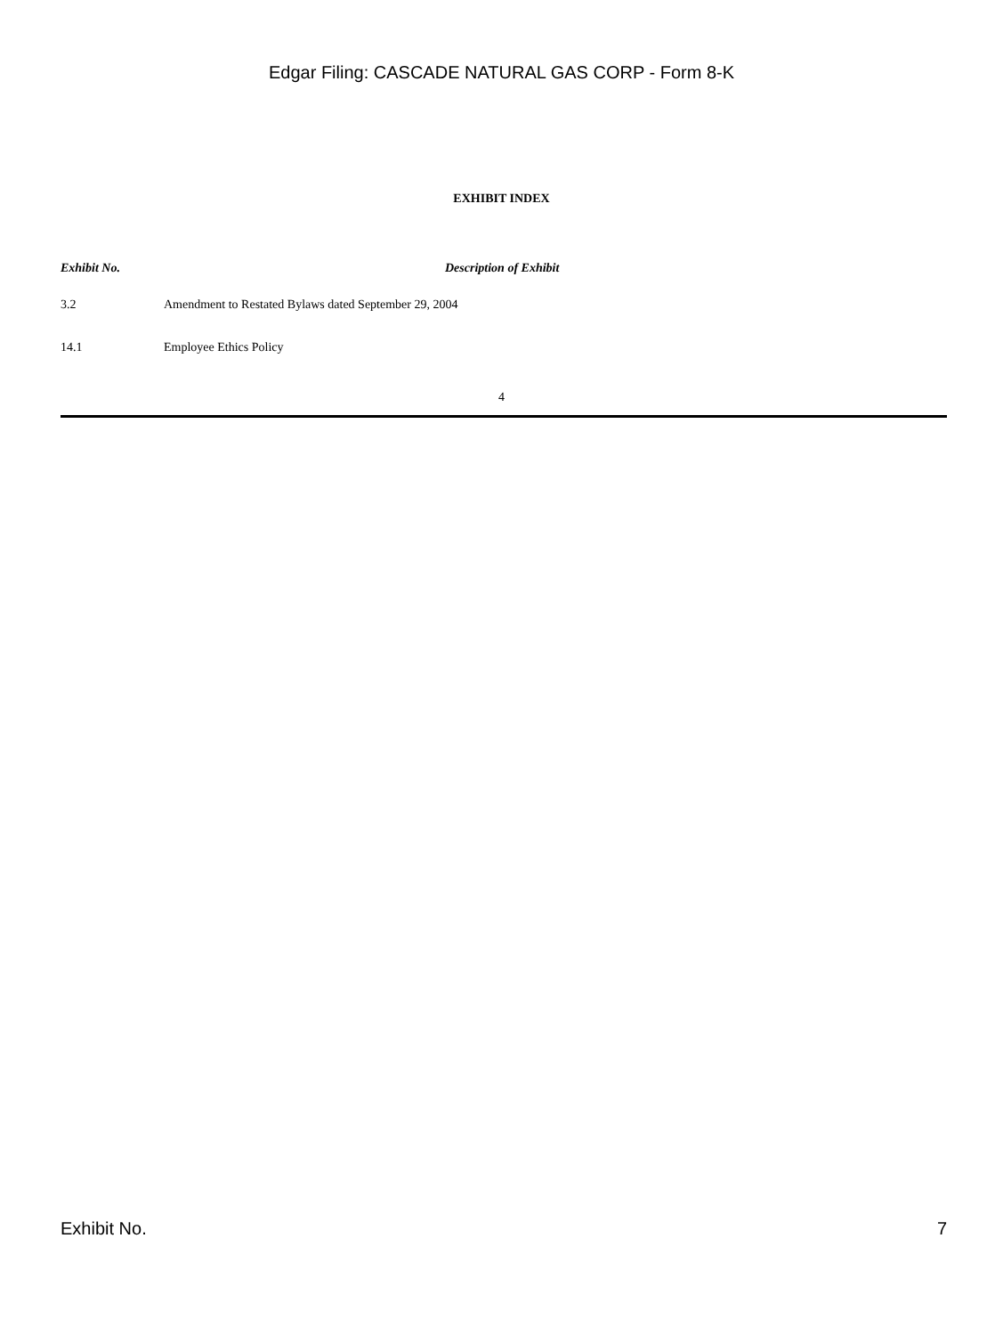Edgar Filing: CASCADE NATURAL GAS CORP - Form 8-K
EXHIBIT INDEX
| Exhibit No. | Description of Exhibit |
| --- | --- |
| 3.2 | Amendment to Restated Bylaws dated September 29, 2004 |
| 14.1 | Employee Ethics Policy |
4
Exhibit No. 7